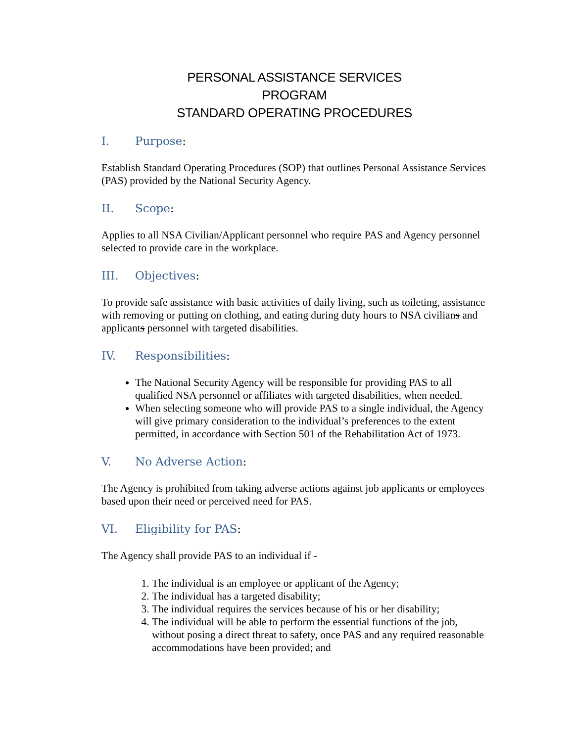PERSONAL ASSISTANCE SERVICES
PROGRAM
STANDARD OPERATING PROCEDURES
I. Purpose:
Establish Standard Operating Procedures (SOP) that outlines Personal Assistance Services (PAS) provided by the National Security Agency.
II. Scope:
Applies to all NSA Civilian/Applicant personnel who require PAS and Agency personnel selected to provide care in the workplace.
III. Objectives:
To provide safe assistance with basic activities of daily living, such as toileting, assistance with removing or putting on clothing, and eating during duty hours to NSA civilians and applicants personnel with targeted disabilities.
IV. Responsibilities:
The National Security Agency will be responsible for providing PAS to all qualified NSA personnel or affiliates with targeted disabilities, when needed.
When selecting someone who will provide PAS to a single individual, the Agency will give primary consideration to the individual’s preferences to the extent permitted, in accordance with Section 501 of the Rehabilitation Act of 1973.
V. No Adverse Action:
The Agency is prohibited from taking adverse actions against job applicants or employees based upon their need or perceived need for PAS.
VI. Eligibility for PAS:
The Agency shall provide PAS to an individual if -
1. The individual is an employee or applicant of the Agency;
2. The individual has a targeted disability;
3. The individual requires the services because of his or her disability;
4. The individual will be able to perform the essential functions of the job, without posing a direct threat to safety, once PAS and any required reasonable accommodations have been provided; and